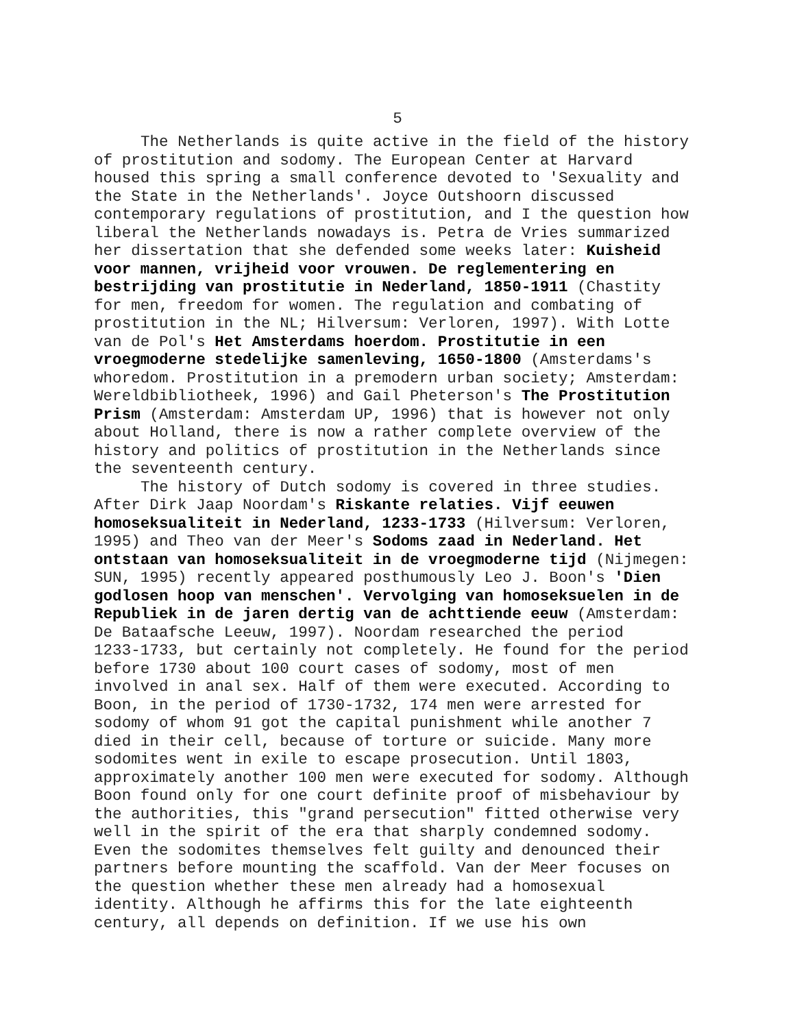5
The Netherlands is quite active in the field of the history of prostitution and sodomy. The European Center at Harvard housed this spring a small conference devoted to 'Sexuality and the State in the Netherlands'. Joyce Outshoorn discussed contemporary regulations of prostitution, and I the question how liberal the Netherlands nowadays is. Petra de Vries summarized her dissertation that she defended some weeks later: Kuisheid voor mannen, vrijheid voor vrouwen. De reglementering en bestrijding van prostitutie in Nederland, 1850-1911 (Chastity for men, freedom for women. The regulation and combating of prostitution in the NL; Hilversum: Verloren, 1997). With Lotte van de Pol's Het Amsterdams hoerdom. Prostitutie in een vroegmoderne stedelijke samenleving, 1650-1800 (Amsterdams's whoredom. Prostitution in a premodern urban society; Amsterdam: Wereldbibliotheek, 1996) and Gail Pheterson's The Prostitution Prism (Amsterdam: Amsterdam UP, 1996) that is however not only about Holland, there is now a rather complete overview of the history and politics of prostitution in the Netherlands since the seventeenth century.
The history of Dutch sodomy is covered in three studies. After Dirk Jaap Noordam's Riskante relaties. Vijf eeuwen homoseksualiteit in Nederland, 1233-1733 (Hilversum: Verloren, 1995) and Theo van der Meer's Sodoms zaad in Nederland. Het ontstaan van homoseksualiteit in de vroegmoderne tijd (Nijmegen: SUN, 1995) recently appeared posthumously Leo J. Boon's 'Dien godlosen hoop van menschen'. Vervolging van homoseksuelen in de Republiek in de jaren dertig van de achttiende eeuw (Amsterdam: De Bataafsche Leeuw, 1997). Noordam researched the period 1233-1733, but certainly not completely. He found for the period before 1730 about 100 court cases of sodomy, most of men involved in anal sex. Half of them were executed. According to Boon, in the period of 1730-1732, 174 men were arrested for sodomy of whom 91 got the capital punishment while another 7 died in their cell, because of torture or suicide. Many more sodomites went in exile to escape prosecution. Until 1803, approximately another 100 men were executed for sodomy. Although Boon found only for one court definite proof of misbehaviour by the authorities, this "grand persecution" fitted otherwise very well in the spirit of the era that sharply condemned sodomy. Even the sodomites themselves felt guilty and denounced their partners before mounting the scaffold. Van der Meer focuses on the question whether these men already had a homosexual identity. Although he affirms this for the late eighteenth century, all depends on definition. If we use his own